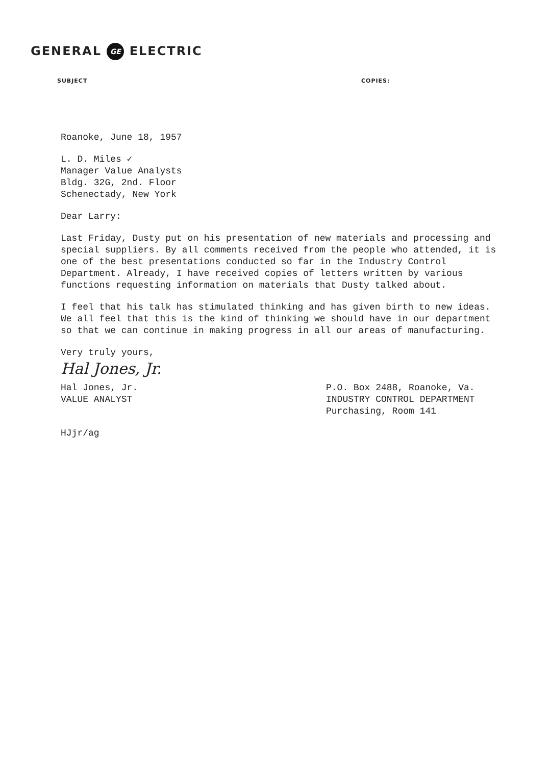GENERAL GE ELECTRIC
SUBJECT COPIES:
Roanoke, June 18, 1957
L. D. Miles ✓
Manager Value Analysts
Bldg. 32G, 2nd. Floor
Schenectady, New York
Dear Larry:
Last Friday, Dusty put on his presentation of new materials and processing and special suppliers. By all comments received from the people who attended, it is one of the best presentations conducted so far in the Industry Control Department. Already, I have received copies of letters written by various functions requesting information on materials that Dusty talked about.
I feel that his talk has stimulated thinking and has given birth to new ideas. We all feel that this is the kind of thinking we should have in our department so that we can continue in making progress in all our areas of manufacturing.
Very truly yours,
Hal Jones, Jr.
Hal Jones, Jr.
VALUE ANALYST
P.O. Box 2488, Roanoke, Va.
INDUSTRY CONTROL DEPARTMENT
Purchasing, Room 141
HJjr/ag